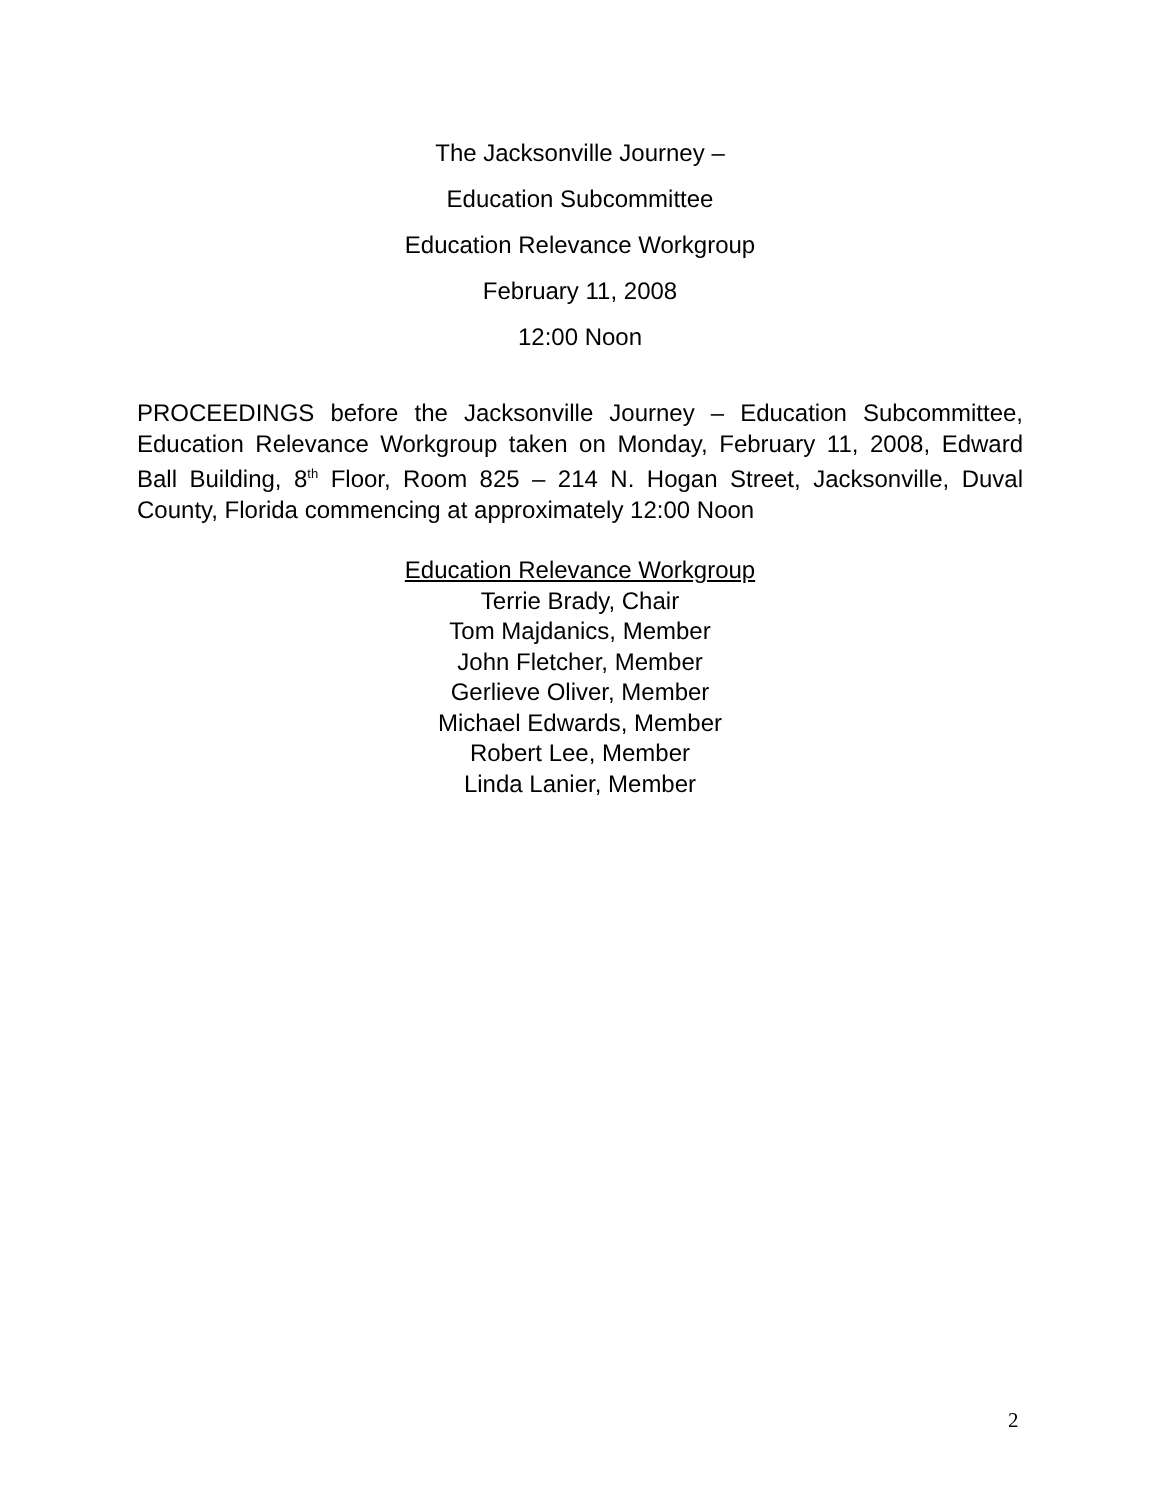The Jacksonville Journey –
Education Subcommittee
Education Relevance Workgroup
February 11, 2008
12:00 Noon
PROCEEDINGS before the Jacksonville Journey – Education Subcommittee, Education Relevance Workgroup taken on Monday, February 11, 2008, Edward Ball Building, 8<sup>th</sup> Floor, Room 825 – 214 N. Hogan Street, Jacksonville, Duval County, Florida commencing at approximately 12:00 Noon
Education Relevance Workgroup
Terrie Brady, Chair
Tom Majdanics, Member
John Fletcher, Member
Gerlieve Oliver, Member
Michael Edwards, Member
Robert Lee, Member
Linda Lanier, Member
2